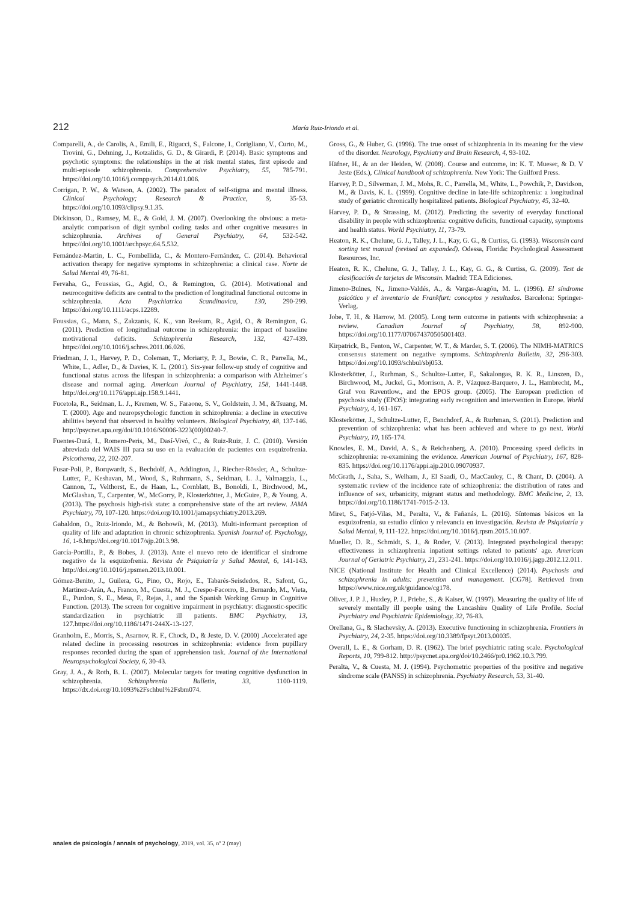212 María Ruiz-Iriondo et al.
Comparelli, A., de Carolis, A., Emili, E., Rigucci, S., Falcone, I., Corigliano, V., Curto, M., Trovini, G., Dehning, J., Kotzalidis, G. D., & Girardi, P. (2014). Basic symptoms and psychotic symptoms: the relationships in the at risk mental states, first episode and multi-episode schizophrenia. Comprehensive Psychiatry, 55, 785-791. https://doi.org/10.1016/j.comppsych.2014.01.006.
Corrigan, P. W., & Watson, A. (2002). The paradox of self-stigma and mental illness. Clinical Psychology; Research & Practice, 9, 35-53. https://doi.org/10.1093/clipsy.9.1.35.
Dickinson, D., Ramsey, M. E., & Gold, J. M. (2007). Overlooking the obvious: a meta-analytic comparison of digit symbol coding tasks and other cognitive measures in schizophrenia. Archives of General Psychiatry, 64, 532-542. https://doi.org/10.1001/archpsyc.64.5.532.
Fernández-Martin, L. C., Fombellida, C., & Montero-Fernández, C. (2014). Behavioral activation therapy for negative symptoms in schizophrenia: a clinical case. Norte de Salud Mental 49, 76-81.
Fervaha, G., Foussias, G., Agid, O., & Remington, G. (2014). Motivational and neurocognitive deficits are central to the prediction of longitudinal functional outcome in schizophrenia. Acta Psychiatrica Scandinavica, 130, 290-299. https://doi.org/10.1111/acps.12289.
Foussias, G., Mann, S., Zakzanis, K. K., van Reekum, R., Agid, O., & Remington, G. (2011). Prediction of longitudinal outcome in schizophrenia: the impact of baseline motivational deficits. Schizophrenia Research, 132, 427-439. https://doi.org/10.1016/j.schres.2011.06.026.
Friedman, J. I., Harvey, P. D., Coleman, T., Moriarty, P. J., Bowie, C. R., Parrella, M., White, L., Adler, D., & Davies, K. L. (2001). Six-year follow-up study of cognitive and functional status across the lifespan in schizophrenia: a comparison with Alzheimer´s disease and normal aging. American Journal of Psychiatry, 158, 1441-1448. http://doi.org/10.1176/appi.ajp.158.9.1441.
Fucetola, R., Seidman, L. J., Kremen, W. S., Faraone, S. V., Goldstein, J. M., &Tsuang, M. T. (2000). Age and neuropsychologic function in schizophrenia: a decline in executive abilities beyond that observed in healthy volunteers. Biological Psychiatry, 48, 137-146. http://psycnet.apa.org/doi/10.1016/S0006-3223(00)00240-7.
Fuentes-Durá, I., Romero-Peris, M., Dasí-Vivó, C., & Ruiz-Ruiz, J. C. (2010). Versión abreviada del WAIS III para su uso en la evaluación de pacientes con esquizofrenia. Psicothema, 22, 202-207.
Fusar-Poli, P., Borqwardt, S., Bechdolf, A., Addington, J., Riecher-Rössler, A., Schultze-Lutter, F., Keshavan, M., Wood, S., Ruhrmann, S., Seidman, L. J., Valmaggia, L., Cannon, T., Velthorst, E., de Haan, L., Cornblatt, B., Bonoldi, I., Birchwood, M., McGlashan, T., Carpenter, W., McGorry, P., Klosterkötter, J., McGuire, P., & Young, A. (2013). The psychosis high-risk state: a comprehensive state of the art review. JAMA Psychiatry, 70, 107-120. https://doi.org/10.1001/jamapsychiatry.2013.269.
Gabaldon, O., Ruiz-Iriondo, M., & Bobowik, M. (2013). Multi-informant perception of quality of life and adaptation in chronic schizophrenia. Spanish Journal of. Psychology, 16, 1-8.http://doi.org/10.1017/sjp.2013.98.
García-Portilla, P., & Bobes, J. (2013). Ante el nuevo reto de identificar el síndrome negativo de la esquizofrenia. Revista de Psiquiatría y Salud Mental, 6, 141-143. http://doi.org/10.1016/j.rpsmen.2013.10.001.
Gómez-Benito, J., Guilera, G., Pino, O., Rojo, E., Tabarés-Seisdedos, R., Safont, G., Martinez-Arán, A., Franco, M., Cuesta, M. J., Crespo-Facorro, B., Bernardo, M., Vieta, E., Purdon, S. E., Mesa, F., Rejas, J., and the Spanish Working Group in Cognitive Function. (2013). The screen for cognitive impairment in psychiatry: diagnostic-specific standardization in psychiatric ill patients. BMC Psychiatry, 13, 127.https://doi.org/10.1186/1471-244X-13-127.
Granholm, E., Morris, S., Asarnov, R. F., Chock, D., & Jeste, D. V. (2000) .Accelerated age related decline in processing resources in schizophrenia: evidence from pupillary responses recorded during the span of apprehension task. Journal of the International Neuropsychological Society, 6, 30-43.
Gray, J. A., & Roth, B. L. (2007). Molecular targets for treating cognitive dysfunction in schizophrenia. Schizophrenia Bulletin, 33, 1100-1119. https://dx.doi.org/10.1093%2Fschbul%2Fsbm074.
Gross, G., & Huber, G. (1996). The true onset of schizophrenia in its meaning for the view of the disorder. Neurology, Psychiatry and Brain Research, 4, 93-102.
Häfner, H., & an der Heiden, W. (2008). Course and outcome, in: K. T. Mueser, & D. V Jeste (Eds.), Clinical handbook of schizophrenia. New York: The Guilford Press.
Harvey, P. D., Silverman, J. M., Mohs, R. C., Parrella, M., White, L., Powchik, P., Davidson, M., & Davis, K. L. (1999). Cognitive decline in late-life schizophrenia: a longitudinal study of geriatric chronically hospitalized patients. Biological Psychiatry, 45, 32-40.
Harvey, P. D., & Strassing, M. (2012). Predicting the severity of everyday functional disability in people with schizophrenia: cognitive deficits, functional capacity, symptoms and health status. World Psychiatry, 11, 73-79.
Heaton, R. K., Chelune, G. J., Talley, J. L., Kay, G. G., & Curtiss, G. (1993). Wisconsin card sorting test manual (revised an expanded). Odessa, Florida: Psychological Assessment Resources, Inc.
Heaton, R. K., Chelune, G. J., Talley, J. L., Kay, G. G., & Curtiss, G. (2009). Test de clasificación de tarjetas de Wisconsin. Madrid: TEA Ediciones.
Jimeno-Bulnes, N., Jimeno-Valdés, A., & Vargas-Aragón, M. L. (1996). El síndrome psicótico y el inventario de Frankfurt: conceptos y resultados. Barcelona: Springer-Verlag.
Jobe, T. H., & Harrow, M. (2005). Long term outcome in patients with schizophrenia: a review. Canadian Journal of Psychiatry, 58, 892-900. https://doi.org/10.1177/070674370505001403.
Kirpatrick, B., Fenton, W., Carpenter, W. T., & Marder, S. T. (2006). The NIMH-MATRICS consensus statement on negative symptoms. Schizophrenia Bulletin, 32, 296-303. https://doi.org/10.1093/schbul/sbj053.
Klosterkötter, J., Rurhman, S., Schultze-Lutter, F., Sakalongas, R. K. R., Linszen, D., Birchwood, M., Juckel, G., Morrison, A. P., Vázquez-Barquero, J. L., Hambrecht, M., Graf von Raventlow., and the EPOS group. (2005). The European prediction of psychosis study (EPOS): integrating early recognition and intervention in Europe. World Psychiatry, 4, 161-167.
Klosterkötter, J., Schultze-Lutter, F., Benchdorf, A., & Rurhman, S. (2011). Prediction and prevention of schizophrenia: what has been achieved and where to go next. World Psychiatry, 10, 165-174.
Knowles, E. M., David, A. S., & Reichenberg, A. (2010). Processing speed deficits in schizophrenia: re-examining the evidence. American Journal of Psychiatry, 167, 828-835. https://doi.org/10.1176/appi.ajp.2010.09070937.
McGrath, J., Saha, S., Welham, J., El Saadi, O., MacCauley, C., & Chant, D. (2004). A systematic review of the incidence rate of schizophrenia: the distribution of rates and influence of sex, urbanicity, migrant status and methodology. BMC Medicine, 2, 13. https://doi.org/10.1186/1741-7015-2-13.
Miret, S., Fatjó-Vilas, M., Peralta, V., & Fañanás, L. (2016). Síntomas básicos en la esquizofrenia, su estudio clínico y relevancia en investigación. Revista de Psiquiatría y Salud Mental, 9, 111-122. https://doi.org/10.1016/j.rpsm.2015.10.007.
Mueller, D. R., Schmidt, S. J., & Roder, V. (2013). Integrated psychological therapy: effectiveness in schizophrenia inpatient settings related to patients' age. American Journal of Geriatric Psychiatry, 21, 231-241. https://doi.org/10.1016/j.jagp.2012.12.011.
NICE (National Institute for Health and Clinical Excellence) (2014). Psychosis and schizophrenia in adults: prevention and management. [CG78]. Retrieved from https://www.nice.org.uk/guidance/cg178.
Oliver, J. P. J., Huxley, P. J., Priebe, S., & Kaiser, W. (1997). Measuring the quality of life of severely mentally ill people using the Lancashire Quality of Life Profile. Social Psychiatry and Psychiatric Epidemiology, 32, 76-83.
Orellana, G., & Slachevsky, A. (2013). Executive functioning in schizophrenia. Frontiers in Psychiatry, 24, 2-35. https://doi.org/10.3389/fpsyt.2013.00035.
Overall, L. E., & Gorham, D. R. (1962). The brief psychiatric rating scale. Psychological Reports, 10, 799-812. http://psycnet.apa.org/doi/10.2466/pr0.1962.10.3.799.
Peralta, V., & Cuesta, M. J. (1994). Psychometric properties of the positive and negative síndrome scale (PANSS) in schizophrenia. Psychiatry Research, 53, 31-40.
anales de psicología / annals of psychology, 2019, vol. 35, nº 2 (may)